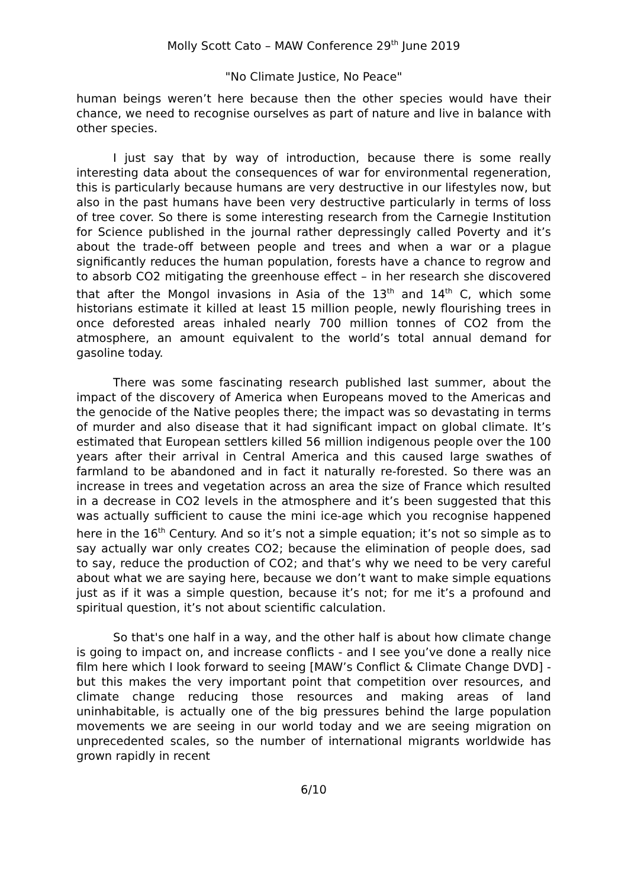Molly Scott Cato – MAW Conference 29<sup>th</sup> June 2019
"No Climate Justice, No Peace"
human beings weren’t here because then the other species would have their chance, we need to recognise ourselves as part of nature and live in balance with other species.
I just say that by way of introduction, because there is some really interesting data about the consequences of war for environmental regeneration, this is particularly because humans are very destructive in our lifestyles now, but also in the past humans have been very destructive particularly in terms of loss of tree cover. So there is some interesting research from the Carnegie Institution for Science published in the journal rather depressingly called Poverty and it’s about the trade-off between people and trees and when a war or a plague significantly reduces the human population, forests have a chance to regrow and to absorb CO2 mitigating the greenhouse effect – in her research she discovered that after the Mongol invasions in Asia of the 13<sup>th</sup> and 14<sup>th</sup> C, which some historians estimate it killed at least 15 million people, newly flourishing trees in once deforested areas inhaled nearly 700 million tonnes of CO2 from the atmosphere, an amount equivalent to the world’s total annual demand for gasoline today.
There was some fascinating research published last summer, about the impact of the discovery of America when Europeans moved to the Americas and the genocide of the Native peoples there; the impact was so devastating in terms of murder and also disease that it had significant impact on global climate. It’s estimated that European settlers killed 56 million indigenous people over the 100 years after their arrival in Central America and this caused large swathes of farmland to be abandoned and in fact it naturally re-forested. So there was an increase in trees and vegetation across an area the size of France which resulted in a decrease in CO2 levels in the atmosphere and it’s been suggested that this was actually sufficient to cause the mini ice-age which you recognise happened here in the 16<sup>th</sup> Century. And so it’s not a simple equation; it’s not so simple as to say actually war only creates CO2; because the elimination of people does, sad to say, reduce the production of CO2; and that’s why we need to be very careful about what we are saying here, because we don’t want to make simple equations just as if it was a simple question, because it’s not; for me it’s a profound and spiritual question, it’s not about scientific calculation.
So that's one half in a way, and the other half is about how climate change is going to impact on, and increase conflicts - and I see you’ve done a really nice film here which I look forward to seeing [MAW’s Conflict & Climate Change DVD] - but this makes the very important point that competition over resources, and climate change reducing those resources and making areas of land uninhabitable, is actually one of the big pressures behind the large population movements we are seeing in our world today and we are seeing migration on unprecedented scales, so the number of international migrants worldwide has grown rapidly in recent
6/10